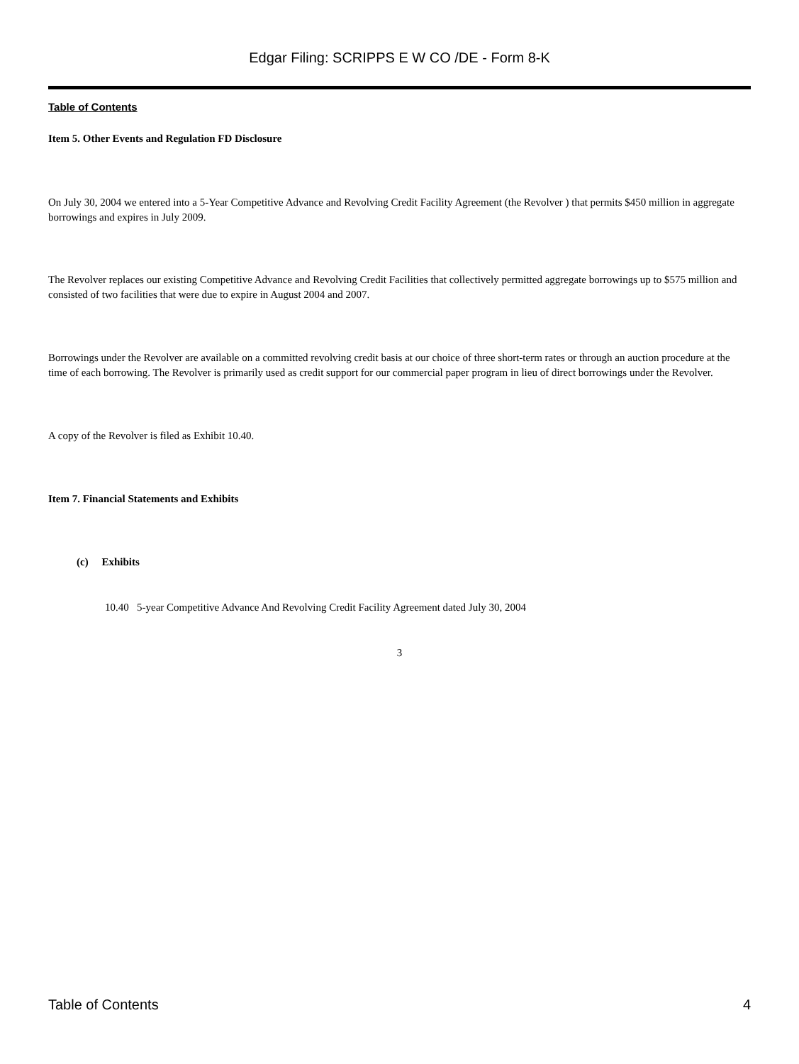Edgar Filing: SCRIPPS E W CO /DE - Form 8-K
Table of Contents
Item 5. Other Events and Regulation FD Disclosure
On July 30, 2004 we entered into a 5-Year Competitive Advance and Revolving Credit Facility Agreement (the Revolver ) that permits $450 million in aggregate borrowings and expires in July 2009.
The Revolver replaces our existing Competitive Advance and Revolving Credit Facilities that collectively permitted aggregate borrowings up to $575 million and consisted of two facilities that were due to expire in August 2004 and 2007.
Borrowings under the Revolver are available on a committed revolving credit basis at our choice of three short-term rates or through an auction procedure at the time of each borrowing. The Revolver is primarily used as credit support for our commercial paper program in lieu of direct borrowings under the Revolver.
A copy of the Revolver is filed as Exhibit 10.40.
Item 7. Financial Statements and Exhibits
(c) Exhibits
10.40 5-year Competitive Advance And Revolving Credit Facility Agreement dated July 30, 2004
3
Table of Contents 4